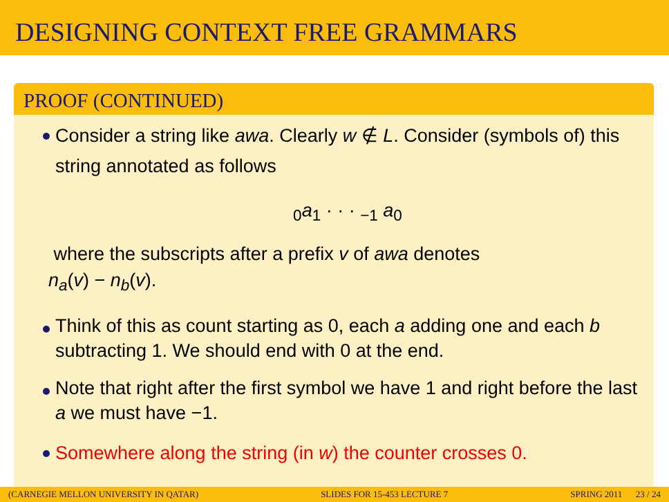DESIGNING CONTEXT FREE GRAMMARS
PROOF (CONTINUED)
Consider a string like awa. Clearly w ∉ L. Consider (symbols of) this string annotated as follows
<sub>0</sub>a<sub>1</sub> · · · <sub>−1</sub> a<sub>0</sub>
where the subscripts after a prefix v of awa denotes
n<sub>a</sub>(v) − n<sub>b</sub>(v).
Think of this as count starting as 0, each a adding one and each b subtracting 1. We should end with 0 at the end.
Note that right after the first symbol we have 1 and right before the last a we must have −1.
Somewhere along the string (in w) the counter crosses 0.
(CARNEGIE MELLON UNIVERSITY IN QATAR) SLIDES FOR 15-453 LECTURE 7 SPRING 2011 23 / 24